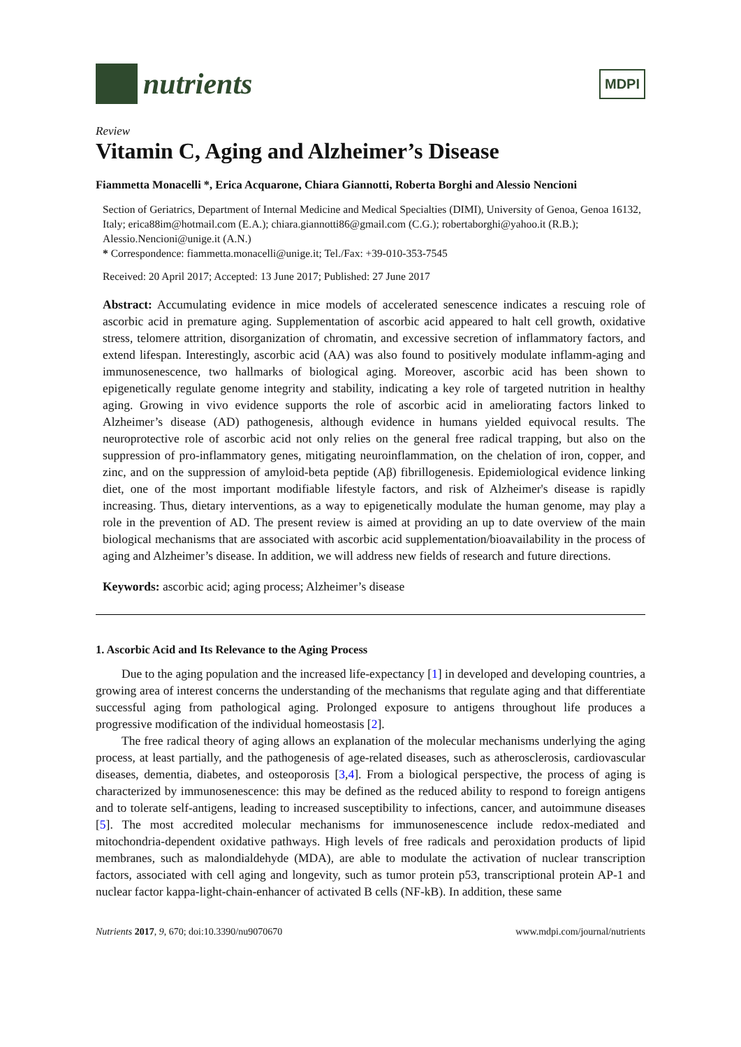nutrients
MDPI
Review
Vitamin C, Aging and Alzheimer’s Disease
Fiammetta Monacelli *, Erica Acquarone, Chiara Giannotti, Roberta Borghi and Alessio Nencioni
Section of Geriatrics, Department of Internal Medicine and Medical Specialties (DIMI), University of Genoa, Genoa 16132, Italy; erica88im@hotmail.com (E.A.); chiara.giannotti86@gmail.com (C.G.); robertaborghi@yahoo.it (R.B.); Alessio.Nencioni@unige.it (A.N.)
* Correspondence: fiammetta.monacelli@unige.it; Tel./Fax: +39-010-353-7545
Received: 20 April 2017; Accepted: 13 June 2017; Published: 27 June 2017
Abstract: Accumulating evidence in mice models of accelerated senescence indicates a rescuing role of ascorbic acid in premature aging. Supplementation of ascorbic acid appeared to halt cell growth, oxidative stress, telomere attrition, disorganization of chromatin, and excessive secretion of inflammatory factors, and extend lifespan. Interestingly, ascorbic acid (AA) was also found to positively modulate inflamm-aging and immunosenescence, two hallmarks of biological aging. Moreover, ascorbic acid has been shown to epigenetically regulate genome integrity and stability, indicating a key role of targeted nutrition in healthy aging. Growing in vivo evidence supports the role of ascorbic acid in ameliorating factors linked to Alzheimer’s disease (AD) pathogenesis, although evidence in humans yielded equivocal results. The neuroprotective role of ascorbic acid not only relies on the general free radical trapping, but also on the suppression of pro-inflammatory genes, mitigating neuroinflammation, on the chelation of iron, copper, and zinc, and on the suppression of amyloid-beta peptide (Aβ) fibrillogenesis. Epidemiological evidence linking diet, one of the most important modifiable lifestyle factors, and risk of Alzheimer's disease is rapidly increasing. Thus, dietary interventions, as a way to epigenetically modulate the human genome, may play a role in the prevention of AD. The present review is aimed at providing an up to date overview of the main biological mechanisms that are associated with ascorbic acid supplementation/bioavailability in the process of aging and Alzheimer’s disease. In addition, we will address new fields of research and future directions.
Keywords: ascorbic acid; aging process; Alzheimer’s disease
1. Ascorbic Acid and Its Relevance to the Aging Process
Due to the aging population and the increased life-expectancy [1] in developed and developing countries, a growing area of interest concerns the understanding of the mechanisms that regulate aging and that differentiate successful aging from pathological aging. Prolonged exposure to antigens throughout life produces a progressive modification of the individual homeostasis [2].
The free radical theory of aging allows an explanation of the molecular mechanisms underlying the aging process, at least partially, and the pathogenesis of age-related diseases, such as atherosclerosis, cardiovascular diseases, dementia, diabetes, and osteoporosis [3,4]. From a biological perspective, the process of aging is characterized by immunosenescence: this may be defined as the reduced ability to respond to foreign antigens and to tolerate self-antigens, leading to increased susceptibility to infections, cancer, and autoimmune diseases [5]. The most accredited molecular mechanisms for immunosenescence include redox-mediated and mitochondria-dependent oxidative pathways. High levels of free radicals and peroxidation products of lipid membranes, such as malondialdehyde (MDA), are able to modulate the activation of nuclear transcription factors, associated with cell aging and longevity, such as tumor protein p53, transcriptional protein AP-1 and nuclear factor kappa-light-chain-enhancer of activated B cells (NF-kB). In addition, these same
Nutrients 2017, 9, 670; doi:10.3390/nu9070670 www.mdpi.com/journal/nutrients